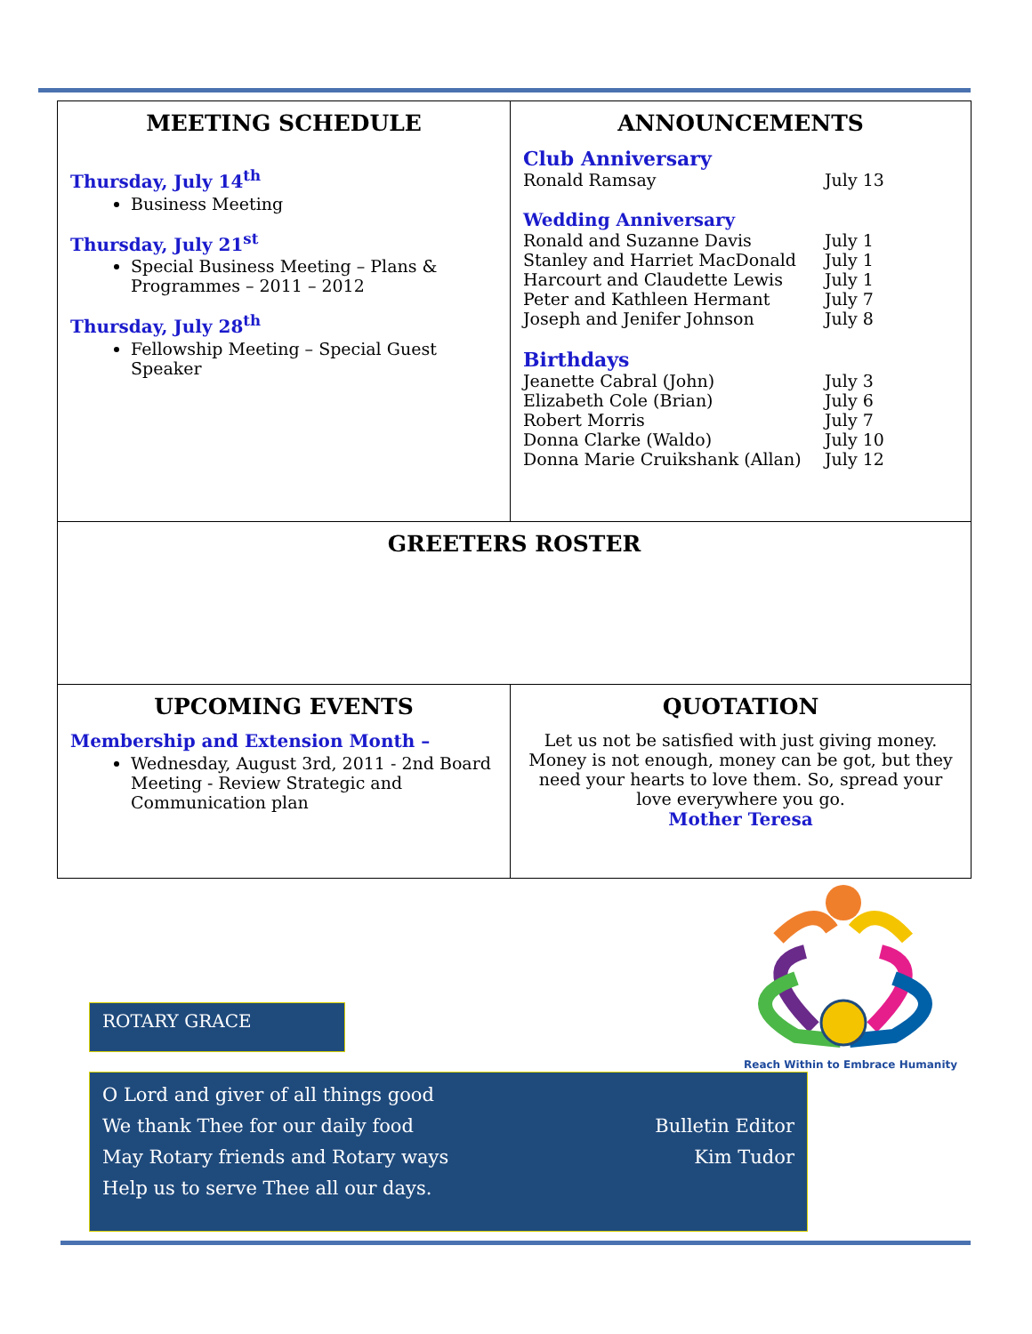| MEETING SCHEDULE Thursday, July 14<sup>th</sup> Business Meeting Thursday, July 21<sup>st</sup> Special Business Meeting – Plans & Programmes – 2011 – 2012 Thursday, July 28<sup>th</sup> Fellowship Meeting – Special Guest Speaker | ANNOUNCEMENTS Club Anniversary / Ronald Ramsay / July 13 / Wedding Anniversary / Ronald and Suzanne Davis / July 1 / / Stanley and Harriet MacDonald / July 1 / / Harcourt and Claudette Lewis / July 1 / / Peter and Kathleen Hermant / July 7 / / Joseph and Jenifer Johnson / July 8 / Birthdays / Jeanette Cabral (John) / July 3 / / Elizabeth Cole (Brian) / July 6 / / Robert Morris / July 7 / / Donna Clarke (Waldo) / July 10 / / Donna Marie Cruikshank (Allan) / July 12 / |
| GREETERS ROSTER | |
| UPCOMING EVENTS Membership and Extension Month – Wednesday, August 3rd, 2011 - 2nd Board Meeting - Review Strategic and Communication plan | QUOTATION Let us not be satisfied with just giving money. Money is not enough, money can be got, but they need your hearts to love them. So, spread your love everywhere you go. Mother Teresa |
Reach Within to Embrace Humanity
ROTARY GRACE
O Lord and giver of all things good
We thank Thee for our daily food
May Rotary friends and Rotary ways
Help us to serve Thee all our days.
Bulletin Editor
Kim Tudor